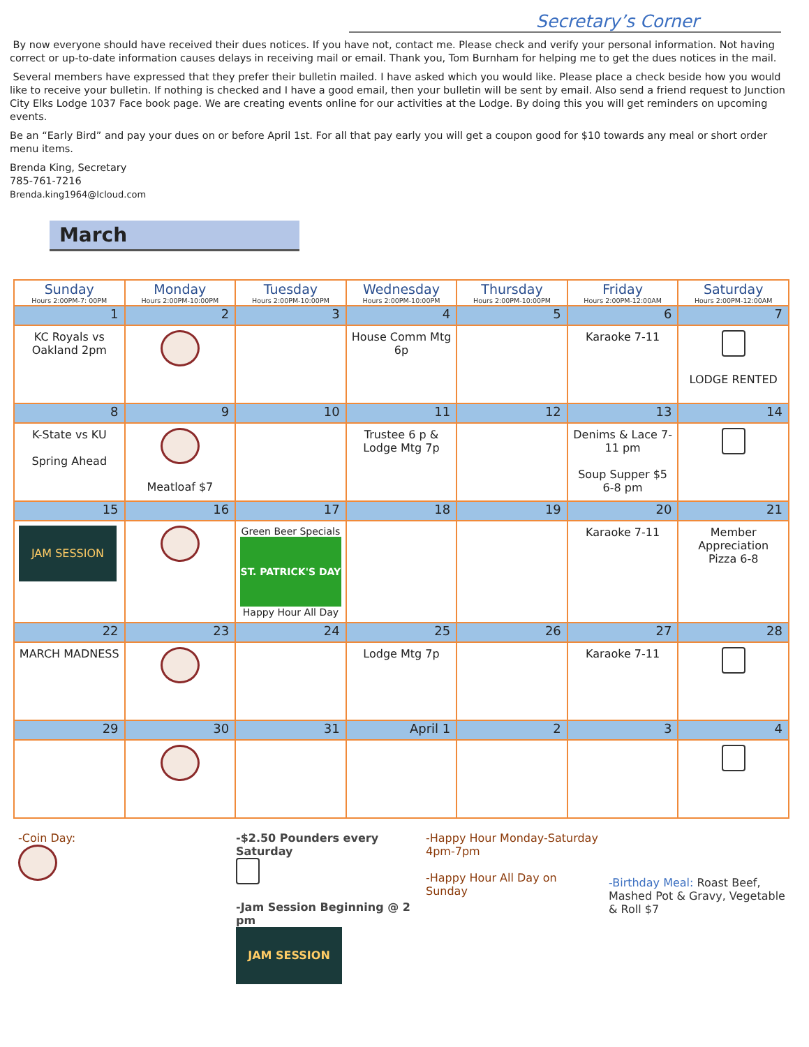Secretary’s Corner
By now everyone should have received their dues notices. If you have not, contact me. Please check and verify your personal information. Not having correct or up-to-date information causes delays in receiving mail or email. Thank you, Tom Burnham for helping me to get the dues notices in the mail.
Several members have expressed that they prefer their bulletin mailed. I have asked which you would like. Please place a check beside how you would like to receive your bulletin. If nothing is checked and I have a good email, then your bulletin will be sent by email. Also send a friend request to Junction City Elks Lodge 1037 Face book page. We are creating events online for our activities at the Lodge. By doing this you will get reminders on upcoming events.
Be an “Early Bird” and pay your dues on or before April 1st. For all that pay early you will get a coupon good for $10 towards any meal or short order menu items.
Brenda King, Secretary
785-761-7216
Brenda.king1964@Icloud.com
March
| Sunday Hours 2:00PM-7: 00PM | Monday Hours 2:00PM-10:00PM | Tuesday Hours 2:00PM-10:00PM | Wednesday Hours 2:00PM-10:00PM | Thursday Hours 2:00PM-10:00PM | Friday Hours 2:00PM-12:00AM | Saturday Hours 2:00PM-12:00AM |
| --- | --- | --- | --- | --- | --- | --- |
| 1 | 2 | 3 | 4 | 5 | 6 | 7 |
| KC Royals vs Oakland 2pm | | | House Comm Mtg 6p | | Karaoke 7-11 | LODGE RENTED |
| 8 | 9 | 10 | 11 | 12 | 13 | 14 |
| K-State vs KU Spring Ahead | Meatloaf $7 | | Trustee 6 p & Lodge Mtg 7p | | Denims & Lace 7-11 pm Soup Supper $5 6-8 pm | |
| 15 | 16 | 17 | 18 | 19 | 20 | 21 |
| JAM SESSION | | Green Beer Specials ST. PATRICK'S DAY Happy Hour All Day | | | Karaoke 7-11 | Member Appreciation Pizza 6-8 |
| 22 | 23 | 24 | 25 | 26 | 27 | 28 |
| MARCH MADNESS | | | Lodge Mtg 7p | | Karaoke 7-11 | |
| 29 | 30 | 31 | April 1 | 2 | 3 | 4 |
-Coin Day:
-$2.50 Pounders every Saturday
-Jam Session Beginning @ 2 pm
JAM SESSION
-Happy Hour Monday-Saturday 4pm-7pm
-Happy Hour All Day on Sunday
-Birthday Meal: Roast Beef, Mashed Pot & Gravy, Vegetable & Roll $7